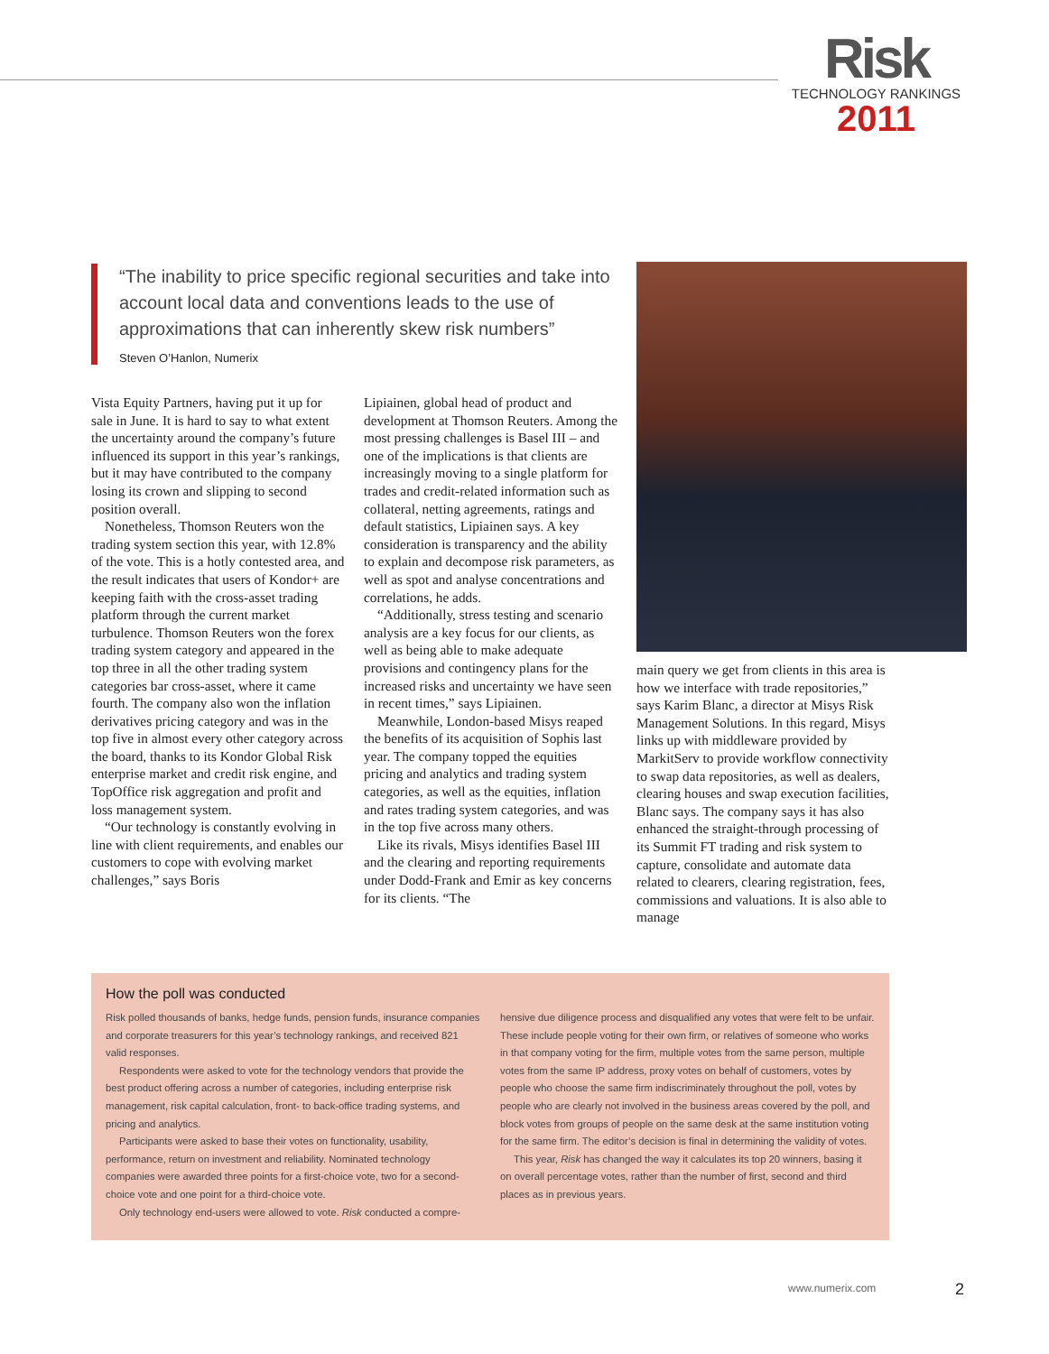Risk
TECHNOLOGY RANKINGS
2011
“The inability to price specific regional securities and take into account local data and conventions leads to the use of approximations that can inherently skew risk numbers”
Steven O’Hanlon, Numerix
Vista Equity Partners, having put it up for sale in June. It is hard to say to what extent the uncertainty around the company’s future influenced its support in this year’s rankings, but it may have contributed to the company losing its crown and slipping to second position overall.
Nonetheless, Thomson Reuters won the trading system section this year, with 12.8% of the vote. This is a hotly contested area, and the result indicates that users of Kondor+ are keeping faith with the cross-asset trading platform through the current market turbulence. Thomson Reuters won the forex trading system category and appeared in the top three in all the other trading system categories bar cross-asset, where it came fourth. The company also won the inflation derivatives pricing category and was in the top five in almost every other category across the board, thanks to its Kondor Global Risk enterprise market and credit risk engine, and TopOffice risk aggregation and profit and loss management system.
“Our technology is constantly evolving in line with client requirements, and enables our customers to cope with evolving market challenges,” says Boris
Lipiainen, global head of product and development at Thomson Reuters. Among the most pressing challenges is Basel III – and one of the implications is that clients are increasingly moving to a single platform for trades and credit-related information such as collateral, netting agreements, ratings and default statistics, Lipiainen says. A key consideration is transparency and the ability to explain and decompose risk parameters, as well as spot and analyse concentrations and correlations, he adds.
“Additionally, stress testing and scenario analysis are a key focus for our clients, as well as being able to make adequate provisions and contingency plans for the increased risks and uncertainty we have seen in recent times,” says Lipiainen.
Meanwhile, London-based Misys reaped the benefits of its acquisition of Sophis last year. The company topped the equities pricing and analytics and trading system categories, as well as the equities, inflation and rates trading system categories, and was in the top five across many others.
Like its rivals, Misys identifies Basel III and the clearing and reporting requirements under Dodd-Frank and Emir as key concerns for its clients. “The
main query we get from clients in this area is how we interface with trade repositories,” says Karim Blanc, a director at Misys Risk Management Solutions. In this regard, Misys links up with middleware provided by MarkitServ to provide workflow connectivity to swap data repositories, as well as dealers, clearing houses and swap execution facilities, Blanc says. The company says it has also enhanced the straight-through processing of its Summit FT trading and risk system to capture, consolidate and automate data related to clearers, clearing registration, fees, commissions and valuations. It is also able to manage
How the poll was conducted
Risk polled thousands of banks, hedge funds, pension funds, insurance companies and corporate treasurers for this year’s technology rankings, and received 821 valid responses.
Respondents were asked to vote for the technology vendors that provide the best product offering across a number of categories, including enterprise risk management, risk capital calculation, front- to back-office trading systems, and pricing and analytics.
Participants were asked to base their votes on functionality, usability, performance, return on investment and reliability. Nominated technology companies were awarded three points for a first-choice vote, two for a second-choice vote and one point for a third-choice vote.
Only technology end-users were allowed to vote. Risk conducted a compre-
hensive due diligence process and disqualified any votes that were felt to be unfair. These include people voting for their own firm, or relatives of someone who works in that company voting for the firm, multiple votes from the same person, multiple votes from the same IP address, proxy votes on behalf of customers, votes by people who choose the same firm indiscriminately throughout the poll, votes by people who are clearly not involved in the business areas covered by the poll, and block votes from groups of people on the same desk at the same institution voting for the same firm. The editor’s decision is final in determining the validity of votes.
This year, Risk has changed the way it calculates its top 20 winners, basing it on overall percentage votes, rather than the number of first, second and third places as in previous years.
www.numerix.com 2